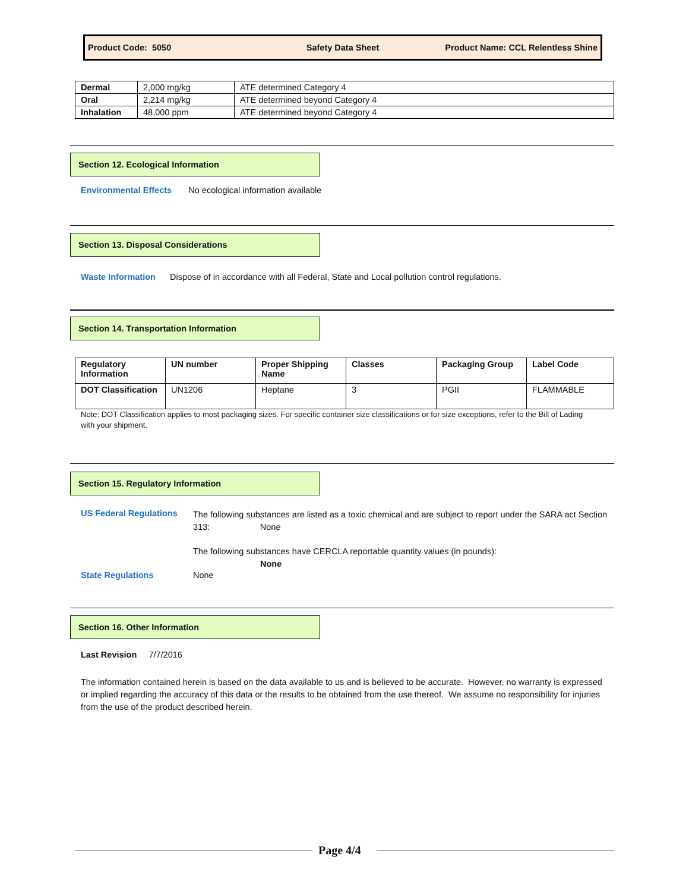Product Code: 5050 Safety Data Sheet
Product Name: CCL Relentless Shine
| Dermal | 2,000 mg/kg | ATE determined Category 4 |
| Oral | 2,214 mg/kg | ATE determined beyond Category 4 |
| Inhalation | 48,000 ppm | ATE determined beyond Category 4 |
Section 12. Ecological Information
Environmental Effects No ecological information available
Section 13. Disposal Considerations
Waste Information Dispose of in accordance with all Federal, State and Local pollution control regulations.
Section 14. Transportation Information
| Regulatory Information | UN number | Proper Shipping Name | Classes | Packaging Group | Label Code |
| --- | --- | --- | --- | --- | --- |
| DOT Classification | UN1206 | Heptane | 3 | PGII | FLAMMABLE |
Note: DOT Classification applies to most packaging sizes. For specific container size classifications or for size exceptions, refer to the Bill of Lading with your shipment.
Section 15. Regulatory Information
US Federal Regulations
The following substances are listed as a toxic chemical and are subject to report under the SARA act Section 313: None
The following substances have CERCLA reportable quantity values (in pounds):
None
State Regulations None
Section 16. Other Information
Last Revision 7/7/2016
The information contained herein is based on the data available to us and is believed to be accurate. However, no warranty is expressed or implied regarding the accuracy of this data or the results to be obtained from the use thereof. We assume no responsibility for injuries from the use of the product described herein.
Page 4/4